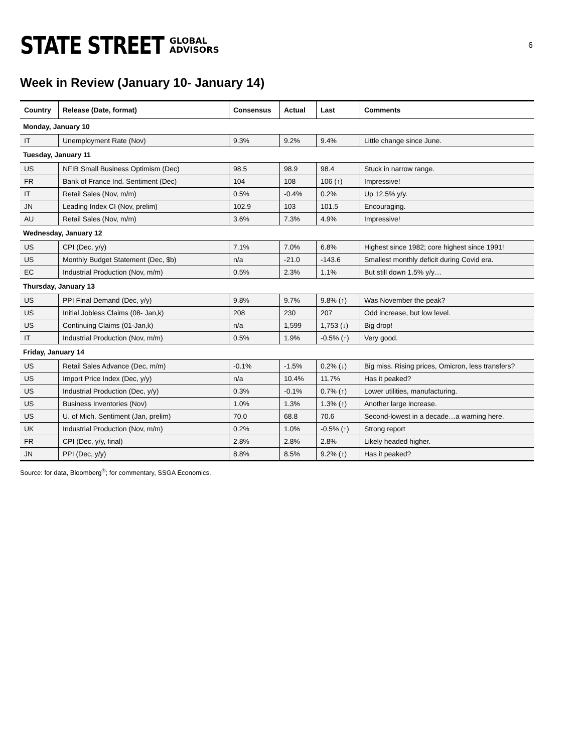STATE STREET GLOBAL
ADVISORS
6
Week in Review (January 10- January 14)
| Country | Release (Date, format) | Consensus | Actual | Last | Comments |
| --- | --- | --- | --- | --- | --- |
| Monday, January 10 | | | | | |
| IT | Unemployment Rate (Nov) | 9.3% | 9.2% | 9.4% | Little change since June. |
| Tuesday, January 11 | | | | | |
| US | NFIB Small Business Optimism (Dec) | 98.5 | 98.9 | 98.4 | Stuck in narrow range. |
| FR | Bank of France Ind. Sentiment (Dec) | 104 | 108 | 106 (↑) | Impressive! |
| IT | Retail Sales (Nov, m/m) | 0.5% | -0.4% | 0.2% | Up 12.5% y/y. |
| JN | Leading Index CI (Nov, prelim) | 102.9 | 103 | 101.5 | Encouraging. |
| AU | Retail Sales (Nov, m/m) | 3.6% | 7.3% | 4.9% | Impressive! |
| Wednesday, January 12 | | | | | |
| US | CPI (Dec, y/y) | 7.1% | 7.0% | 6.8% | Highest since 1982; core highest since 1991! |
| US | Monthly Budget Statement (Dec, $b) | n/a | -21.0 | -143.6 | Smallest monthly deficit during Covid era. |
| EC | Industrial Production (Nov, m/m) | 0.5% | 2.3% | 1.1% | But still down 1.5% y/y… |
| Thursday, January 13 | | | | | |
| US | PPI Final Demand (Dec, y/y) | 9.8% | 9.7% | 9.8% (↑) | Was November the peak? |
| US | Initial Jobless Claims (08- Jan,k) | 208 | 230 | 207 | Odd increase, but low level. |
| US | Continuing Claims (01-Jan,k) | n/a | 1,599 | 1,753 (↓) | Big drop! |
| IT | Industrial Production (Nov, m/m) | 0.5% | 1.9% | -0.5% (↑) | Very good. |
| Friday, January 14 | | | | | |
| US | Retail Sales Advance (Dec, m/m) | -0.1% | -1.5% | 0.2% (↓) | Big miss. Rising prices, Omicron, less transfers? |
| US | Import Price Index (Dec, y/y) | n/a | 10.4% | 11.7% | Has it peaked? |
| US | Industrial Production (Dec, y/y) | 0.3% | -0.1% | 0.7% (↑) | Lower utilities, manufacturing. |
| US | Business Inventories (Nov) | 1.0% | 1.3% | 1.3% (↑) | Another large increase. |
| US | U. of Mich. Sentiment (Jan, prelim) | 70.0 | 68.8 | 70.6 | Second-lowest in a decade…a warning here. |
| UK | Industrial Production (Nov, m/m) | 0.2% | 1.0% | -0.5% (↑) | Strong report |
| FR | CPI (Dec, y/y, final) | 2.8% | 2.8% | 2.8% | Likely headed higher. |
| JN | PPI (Dec, y/y) | 8.8% | 8.5% | 9.2% (↑) | Has it peaked? |
Source: for data, Bloomberg<sup>®</sup>; for commentary, SSGA Economics.